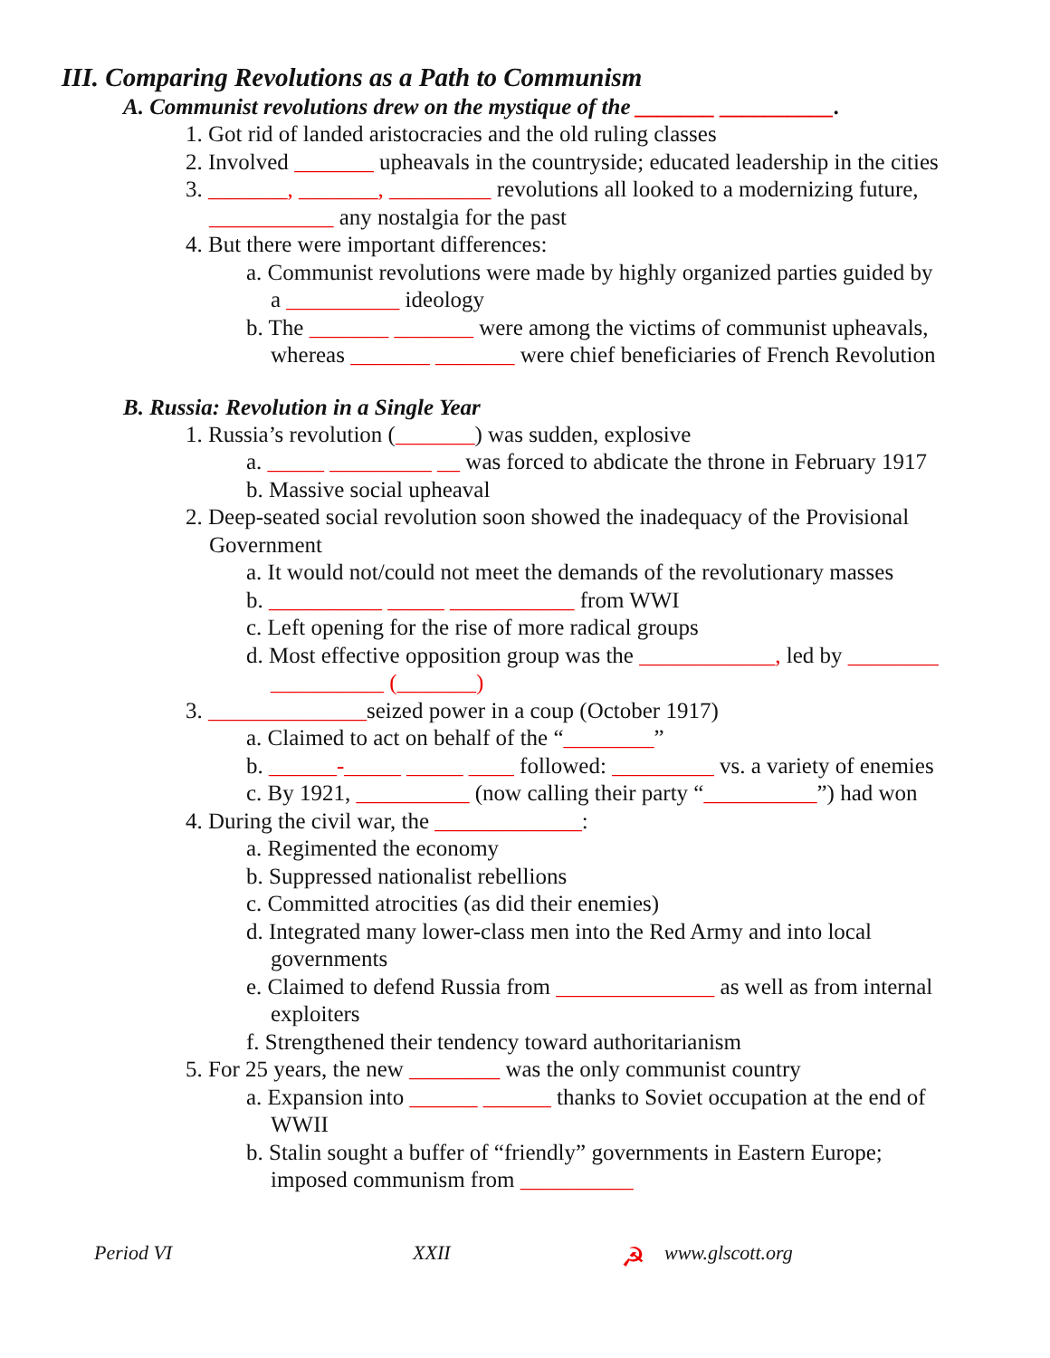III. Comparing Revolutions as a Path to Communism
A. Communist revolutions drew on the mystique of the _______ __________.
1. Got rid of landed aristocracies and the old ruling classes
2. Involved _______ upheavals in the countryside; educated leadership in the cities
3. _______, _______, _________ revolutions all looked to a modernizing future,
___________ any nostalgia for the past
4. But there were important differences:
a. Communist revolutions were made by highly organized parties guided by
a __________ ideology
b. The _______ _______ were among the victims of communist upheavals,
whereas _______ _______ were chief beneficiaries of French Revolution
B. Russia: Revolution in a Single Year
1. Russia’s revolution (_______) was sudden, explosive
a. _____ _________ __ was forced to abdicate the throne in February 1917
b. Massive social upheaval
2. Deep-seated social revolution soon showed the inadequacy of the Provisional
Government
a. It would not/could not meet the demands of the revolutionary masses
b. __________ _____ ___________ from WWI
c. Left opening for the rise of more radical groups
d. Most effective opposition group was the ____________, led by ________
__________ (_______)
3. ______________seized power in a coup (October 1917)
a. Claimed to act on behalf of the “________”
b. ______-_____ _____ ____ followed: _________ vs. a variety of enemies
c. By 1921, __________ (now calling their party “__________”) had won
4. During the civil war, the _____________:
a. Regimented the economy
b. Suppressed nationalist rebellions
c. Committed atrocities (as did their enemies)
d. Integrated many lower-class men into the Red Army and into local
governments
e. Claimed to defend Russia from ______________ as well as from internal
exploiters
f. Strengthened their tendency toward authoritarianism
5. For 25 years, the new ________ was the only communist country
a. Expansion into ______ ______ thanks to Soviet occupation at the end of
WWII
b. Stalin sought a buffer of “friendly” governments in Eastern Europe;
imposed communism from __________
Period VI XXII ☭ www.glscott.org